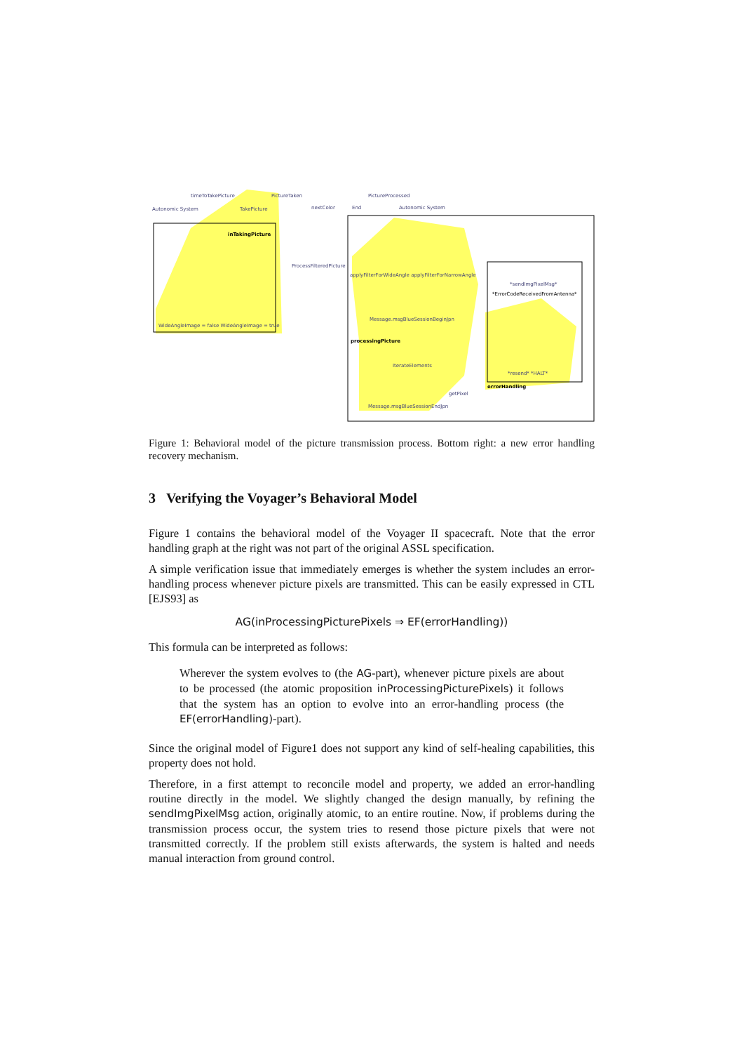timeToTakePicture PictureTaken PictureProcessed
Autonomic System TakePicture nextColor End Autonomic System
inTakingPicture
ProcessFilteredPicture
WideAngleImage = false WideAngleImage = true
applyFilterForWideAngle applyFilterForNarrowAngle
Message.msgBlueSessionBeginJpn
processingPicture
IterateElements
getPixel
Message.msgBlueSessionEndJpn
*ErrorCodeReceivedFromAntenna*
*sendImgPixelMsg*
*resend* *HALT*
errorHandling
Figure 1: Behavioral model of the picture transmission process. Bottom right: a new error handling recovery mechanism.
3 Verifying the Voyager’s Behavioral Model
Figure 1 contains the behavioral model of the Voyager II spacecraft. Note that the error handling graph at the right was not part of the original ASSL specification.
A simple verification issue that immediately emerges is whether the system includes an error-handling process whenever picture pixels are transmitted. This can be easily expressed in CTL [EJS93] as
AG(inProcessingPicturePixels ⇒ EF(errorHandling))
This formula can be interpreted as follows:
Wherever the system evolves to (the AG-part), whenever picture pixels are about to be processed (the atomic proposition inProcessingPicturePixels) it follows that the system has an option to evolve into an error-handling process (the EF(errorHandling)-part).
Since the original model of Figure1 does not support any kind of self-healing capabilities, this property does not hold.
Therefore, in a first attempt to reconcile model and property, we added an error-handling routine directly in the model. We slightly changed the design manually, by refining the sendImgPixelMsg action, originally atomic, to an entire routine. Now, if problems during the transmission process occur, the system tries to resend those picture pixels that were not transmitted correctly. If the problem still exists afterwards, the system is halted and needs manual interaction from ground control.